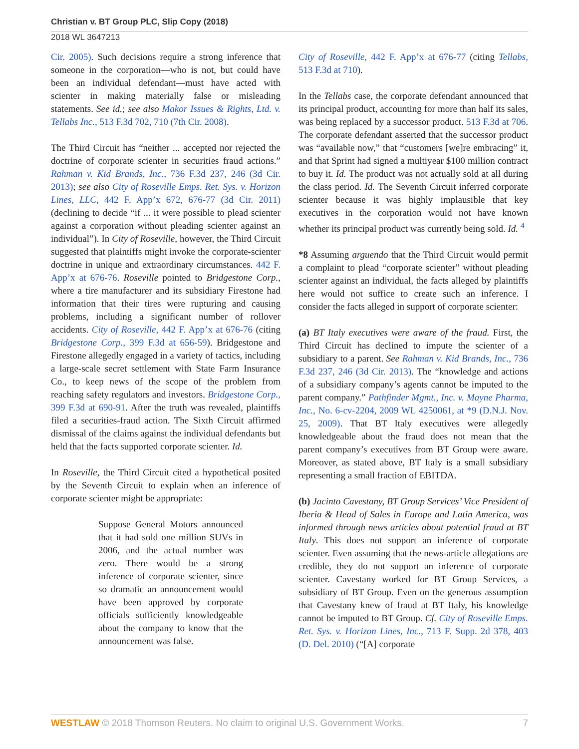Christian v. BT Group PLC, Slip Copy (2018)
2018 WL 3647213
Cir. 2005). Such decisions require a strong inference that someone in the corporation—who is not, but could have been an individual defendant—must have acted with scienter in making materially false or misleading statements. See id.; see also Makor Issues & Rights, Ltd. v. Tellabs Inc., 513 F.3d 702, 710 (7th Cir. 2008).
The Third Circuit has “neither ... accepted nor rejected the doctrine of corporate scienter in securities fraud actions.” Rahman v. Kid Brands, Inc., 736 F.3d 237, 246 (3d Cir. 2013); see also City of Roseville Emps. Ret. Sys. v. Horizon Lines, LLC, 442 F. App’x 672, 676-77 (3d Cir. 2011) (declining to decide “if ... it were possible to plead scienter against a corporation without pleading scienter against an individual”). In City of Roseville, however, the Third Circuit suggested that plaintiffs might invoke the corporate-scienter doctrine in unique and extraordinary circumstances. 442 F. App’x at 676-76. Roseville pointed to Bridgestone Corp., where a tire manufacturer and its subsidiary Firestone had information that their tires were rupturing and causing problems, including a significant number of rollover accidents. City of Roseville, 442 F. App’x at 676-76 (citing Bridgestone Corp., 399 F.3d at 656-59). Bridgestone and Firestone allegedly engaged in a variety of tactics, including a large-scale secret settlement with State Farm Insurance Co., to keep news of the scope of the problem from reaching safety regulators and investors. Bridgestone Corp., 399 F.3d at 690-91. After the truth was revealed, plaintiffs filed a securities-fraud action. The Sixth Circuit affirmed dismissal of the claims against the individual defendants but held that the facts supported corporate scienter. Id.
In Roseville, the Third Circuit cited a hypothetical posited by the Seventh Circuit to explain when an inference of corporate scienter might be appropriate:
Suppose General Motors announced that it had sold one million SUVs in 2006, and the actual number was zero. There would be a strong inference of corporate scienter, since so dramatic an announcement would have been approved by corporate officials sufficiently knowledgeable about the company to know that the announcement was false.
City of Roseville, 442 F. App’x at 676-77 (citing Tellabs, 513 F.3d at 710).
In the Tellabs case, the corporate defendant announced that its principal product, accounting for more than half its sales, was being replaced by a successor product. 513 F.3d at 706. The corporate defendant asserted that the successor product was “available now,” that “customers [we]re embracing” it, and that Sprint had signed a multiyear $100 million contract to buy it. Id. The product was not actually sold at all during the class period. Id. The Seventh Circuit inferred corporate scienter because it was highly implausible that key executives in the corporation would not have known whether its principal product was currently being sold. Id. <sup>4</sup>
*8 Assuming arguendo that the Third Circuit would permit a complaint to plead “corporate scienter” without pleading scienter against an individual, the facts alleged by plaintiffs here would not suffice to create such an inference. I consider the facts alleged in support of corporate scienter:
(a) BT Italy executives were aware of the fraud. First, the Third Circuit has declined to impute the scienter of a subsidiary to a parent. See Rahman v. Kid Brands, Inc., 736 F.3d 237, 246 (3d Cir. 2013). The “knowledge and actions of a subsidiary company’s agents cannot be imputed to the parent company.” Pathfinder Mgmt., Inc. v. Mayne Pharma, Inc., No. 6-cv-2204, 2009 WL 4250061, at *9 (D.N.J. Nov. 25, 2009). That BT Italy executives were allegedly knowledgeable about the fraud does not mean that the parent company’s executives from BT Group were aware. Moreover, as stated above, BT Italy is a small subsidiary representing a small fraction of EBITDA.
(b) Jacinto Cavestany, BT Group Services’ Vice President of Iberia & Head of Sales in Europe and Latin America, was informed through news articles about potential fraud at BT Italy. This does not support an inference of corporate scienter. Even assuming that the news-article allegations are credible, they do not support an inference of corporate scienter. Cavestany worked for BT Group Services, a subsidiary of BT Group. Even on the generous assumption that Cavestany knew of fraud at BT Italy, his knowledge cannot be imputed to BT Group. Cf. City of Roseville Emps. Ret. Sys. v. Horizon Lines, Inc., 713 F. Supp. 2d 378, 403 (D. Del. 2010) (“[A] corporate
WESTLAW © 2018 Thomson Reuters. No claim to original U.S. Government Works. 7